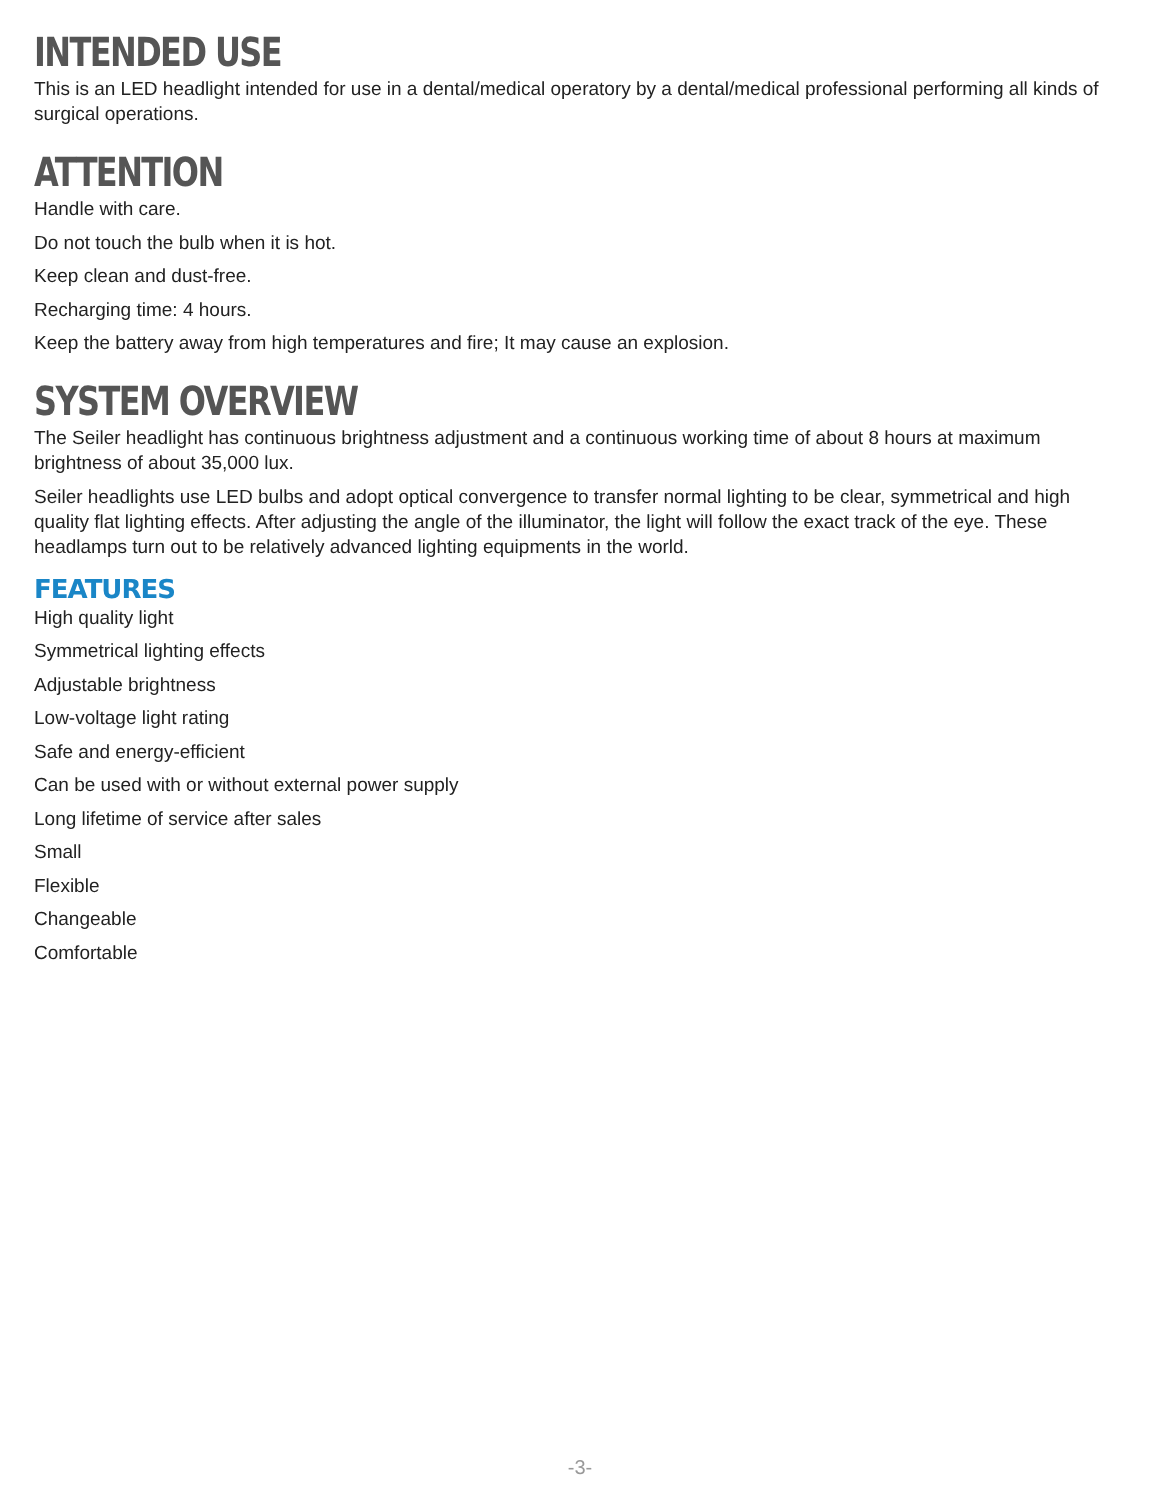INTENDED USE
This is an LED headlight intended for use in a dental/medical operatory by a dental/medical professional performing all kinds of surgical operations.
ATTENTION
Handle with care.
Do not touch the bulb when it is hot.
Keep clean and dust-free.
Recharging time: 4 hours.
Keep the battery away from high temperatures and fire; It may cause an explosion.
SYSTEM OVERVIEW
The Seiler headlight has continuous brightness adjustment and a continuous working time of about 8 hours at maximum brightness of about 35,000 lux.
Seiler headlights use LED bulbs and adopt optical convergence to transfer normal lighting to be clear, symmetrical and high quality flat lighting effects. After adjusting the angle of the illuminator, the light will follow the exact track of the eye. These headlamps turn out to be relatively advanced lighting equipments in the world.
FEATURES
High quality light
Symmetrical lighting effects
Adjustable brightness
Low-voltage light rating
Safe and energy-efficient
Can be used with or without external power supply
Long lifetime of service after sales
Small
Flexible
Changeable
Comfortable
-3-